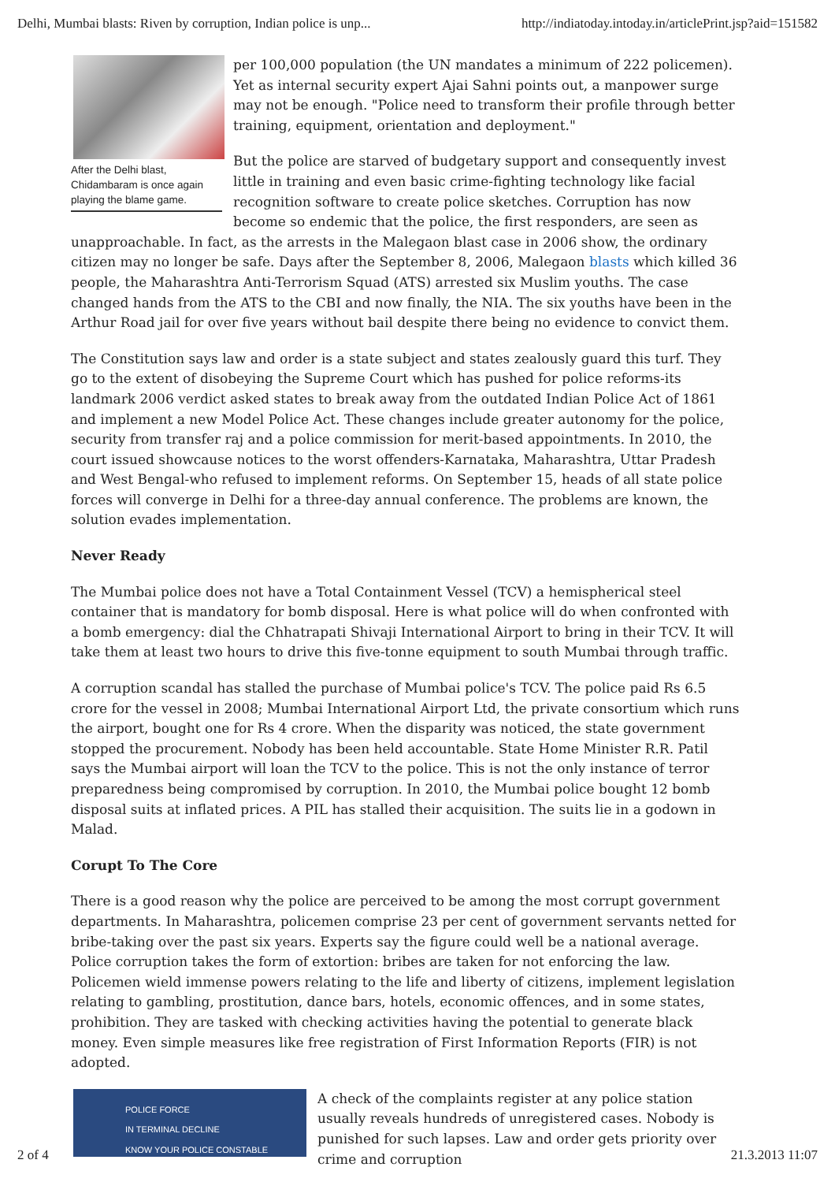Delhi, Mumbai blasts: Riven by corruption, Indian police is unp... http://indiatoday.intoday.in/articlePrint.jsp?aid=151582
After the Delhi blast, Chidambaram is once again playing the blame game.
per 100,000 population (the UN mandates a minimum of 222 policemen). Yet as internal security expert Ajai Sahni points out, a manpower surge may not be enough. "Police need to transform their profile through better training, equipment, orientation and deployment."
But the police are starved of budgetary support and consequently invest little in training and even basic crime-fighting technology like facial recognition software to create police sketches. Corruption has now become so endemic that the police, the first responders, are seen as unapproachable. In fact, as the arrests in the Malegaon blast case in 2006 show, the ordinary citizen may no longer be safe. Days after the September 8, 2006, Malegaon blasts which killed 36 people, the Maharashtra Anti-Terrorism Squad (ATS) arrested six Muslim youths. The case changed hands from the ATS to the CBI and now finally, the NIA. The six youths have been in the Arthur Road jail for over five years without bail despite there being no evidence to convict them.
The Constitution says law and order is a state subject and states zealously guard this turf. They go to the extent of disobeying the Supreme Court which has pushed for police reforms-its landmark 2006 verdict asked states to break away from the outdated Indian Police Act of 1861 and implement a new Model Police Act. These changes include greater autonomy for the police, security from transfer raj and a police commission for merit-based appointments. In 2010, the court issued showcause notices to the worst offenders-Karnataka, Maharashtra, Uttar Pradesh and West Bengal-who refused to implement reforms. On September 15, heads of all state police forces will converge in Delhi for a three-day annual conference. The problems are known, the solution evades implementation.
Never Ready
The Mumbai police does not have a Total Containment Vessel (TCV) a hemispherical steel container that is mandatory for bomb disposal. Here is what police will do when confronted with a bomb emergency: dial the Chhatrapati Shivaji International Airport to bring in their TCV. It will take them at least two hours to drive this five-tonne equipment to south Mumbai through traffic.
A corruption scandal has stalled the purchase of Mumbai police's TCV. The police paid Rs 6.5 crore for the vessel in 2008; Mumbai International Airport Ltd, the private consortium which runs the airport, bought one for Rs 4 crore. When the disparity was noticed, the state government stopped the procurement. Nobody has been held accountable. State Home Minister R.R. Patil says the Mumbai airport will loan the TCV to the police. This is not the only instance of terror preparedness being compromised by corruption. In 2010, the Mumbai police bought 12 bomb disposal suits at inflated prices. A PIL has stalled their acquisition. The suits lie in a godown in Malad.
Corupt To The Core
There is a good reason why the police are perceived to be among the most corrupt government departments. In Maharashtra, policemen comprise 23 per cent of government servants netted for bribe-taking over the past six years. Experts say the figure could well be a national average. Police corruption takes the form of extortion: bribes are taken for not enforcing the law. Policemen wield immense powers relating to the life and liberty of citizens, implement legislation relating to gambling, prostitution, dance bars, hotels, economic offences, and in some states, prohibition. They are tasked with checking activities having the potential to generate black money. Even simple measures like free registration of First Information Reports (FIR) is not adopted.
POLICE FORCE
IN TERMINAL DECLINE
KNOW YOUR POLICE CONSTABLE
A check of the complaints register at any police station usually reveals hundreds of unregistered cases. Nobody is punished for such lapses. Law and order gets priority over crime and corruption
2 of 4 21.3.2013 11:07